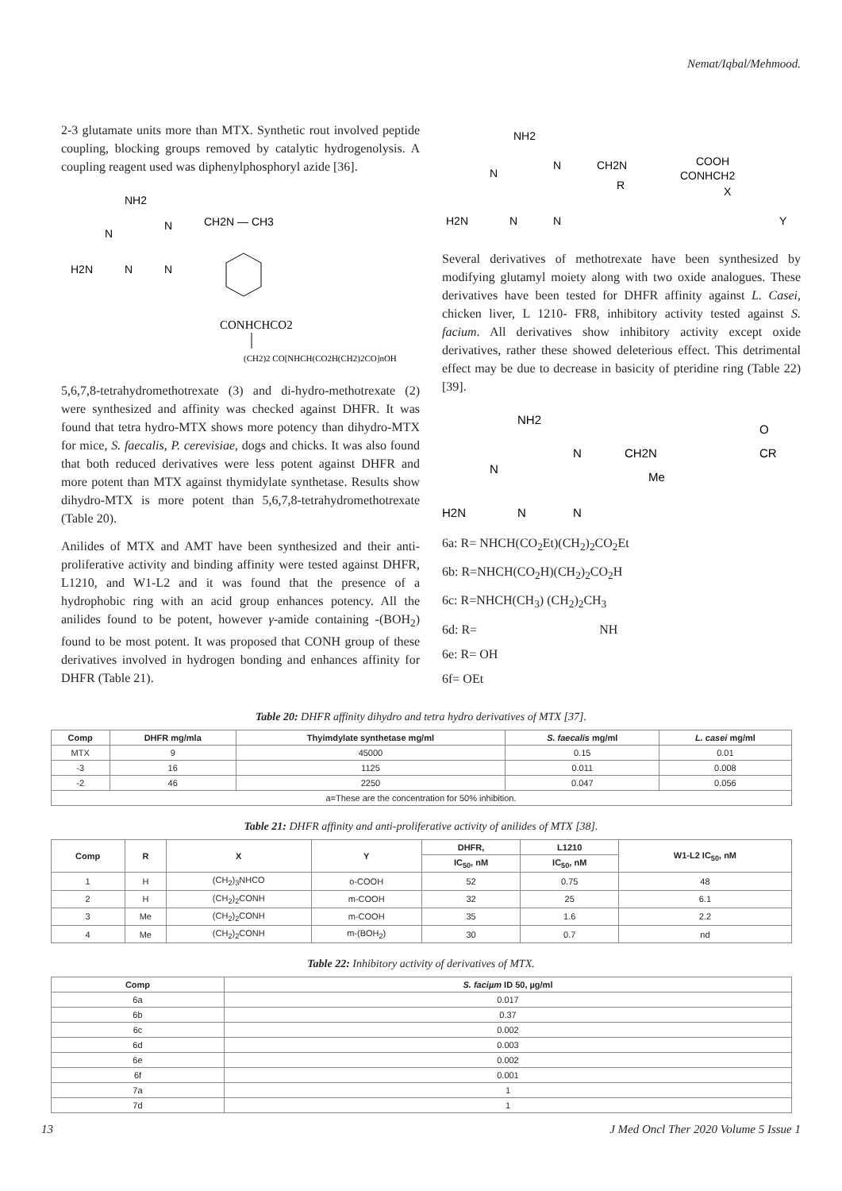Nemat/Iqbal/Mehmood.
2-3 glutamate units more than MTX. Synthetic rout involved peptide coupling, blocking groups removed by catalytic hydrogenolysis. A coupling reagent used was diphenylphosphoryl azide [36].
NH2
N
N
CH2N — CH3
H2N
N
N
CONHCHCO2
(CH2)2 CO[NHCH(CO2H(CH2)2CO]nOH
5,6,7,8-tetrahydromethotrexate (3) and di-hydro-methotrexate (2) were synthesized and affinity was checked against DHFR. It was found that tetra hydro-MTX shows more potency than dihydro-MTX for mice, S. faecalis, P. cerevisiae, dogs and chicks. It was also found that both reduced derivatives were less potent against DHFR and more potent than MTX against thymidylate synthetase. Results show dihydro-MTX is more potent than 5,6,7,8-tetrahydromethotrexate (Table 20).
Anilides of MTX and AMT have been synthesized and their anti-proliferative activity and binding affinity were tested against DHFR, L1210, and W1-L2 and it was found that the presence of a hydrophobic ring with an acid group enhances potency. All the anilides found to be potent, however γ-amide containing -(BOH<sub>2</sub>) found to be most potent. It was proposed that CONH group of these derivatives involved in hydrogen bonding and enhances affinity for DHFR (Table 21).
NH2
N
N
CH2N
COOH
CONHCH2
R
X
H2N
N
N
Y
Several derivatives of methotrexate have been synthesized by modifying glutamyl moiety along with two oxide analogues. These derivatives have been tested for DHFR affinity against L. Casei, chicken liver, L 1210- FR8, inhibitory activity tested against S. facium. All derivatives show inhibitory activity except oxide derivatives, rather these showed deleterious effect. This detrimental effect may be due to decrease in basicity of pteridine ring (Table 22) [39].
NH2
N
N
CH2N
Me
O
CR
H2N
N
N
6a: R= NHCH(CO<sub>2</sub>Et)(CH<sub>2</sub>)<sub>2</sub>CO<sub>2</sub>Et
6b: R=NHCH(CO<sub>2</sub>H)(CH<sub>2</sub>)<sub>2</sub>CO<sub>2</sub>H
6c: R=NHCH(CH<sub>3</sub>) (CH<sub>2</sub>)<sub>2</sub>CH<sub>3</sub>
6d: R= NH
6e: R= OH
6f= OEt
Table 20: DHFR affinity dihydro and tetra hydro derivatives of MTX [37].
| Comp | DHFR mg/mla | Thyimdylate synthetase mg/ml | S. faecalis mg/ml | L. casei mg/ml |
| --- | --- | --- | --- | --- |
| MTX | 9 | 45000 | 0.15 | 0.01 |
| -3 | 16 | 1125 | 0.011 | 0.008 |
| -2 | 46 | 2250 | 0.047 | 0.056 |
| a=These are the concentration for 50% inhibition. | | | | |
Table 21: DHFR affinity and anti-proliferative activity of anilides of MTX [38].
| Comp | R | X | Y | DHFR, | L1210 | W1-L2 IC<sub>50</sub>, nM |
| --- | --- | --- | --- | --- | --- | --- |
| | | | | IC<sub>50</sub>, nM | IC<sub>50</sub>, nM | |
| 1 | H | (CH<sub>2</sub>)<sub>3</sub>NHCO | o-COOH | 52 | 0.75 | 48 |
| 2 | H | (CH<sub>2</sub>)<sub>2</sub>CONH | m-COOH | 32 | 25 | 6.1 |
| 3 | Me | (CH<sub>2</sub>)<sub>2</sub>CONH | m-COOH | 35 | 1.6 | 2.2 |
| 4 | Me | (CH<sub>2</sub>)<sub>2</sub>CONH | m-(BOH<sub>2</sub>) | 30 | 0.7 | nd |
Table 22: Inhibitory activity of derivatives of MTX.
| Comp | S. faciµm ID 50, µg/ml |
| --- | --- |
| 6a | 0.017 |
| 6b | 0.37 |
| 6c | 0.002 |
| 6d | 0.003 |
| 6e | 0.002 |
| 6f | 0.001 |
| 7a | 1 |
| 7d | 1 |
13 J Med Oncl Ther 2020 Volume 5 Issue 1